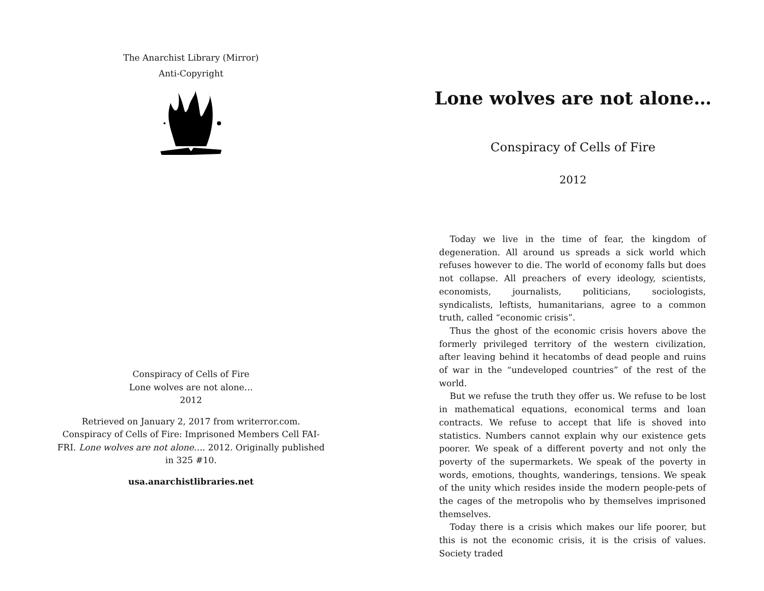The Anarchist Library (Mirror)
Anti-Copyright
Conspiracy of Cells of Fire
Lone wolves are not alone…
2012
Retrieved on January 2, 2017 from writerror.com. Conspiracy of Cells of Fire: Imprisoned Members Cell FAI-FRI. Lone wolves are not alone…. 2012. Originally published in 325 #10.
usa.anarchistlibraries.net
Lone wolves are not alone…
Conspiracy of Cells of Fire
2012
Today we live in the time of fear, the kingdom of degeneration. All around us spreads a sick world which refuses however to die. The world of economy falls but does not collapse. All preachers of every ideology, scientists, economists, journalists, politicians, sociologists, syndicalists, leftists, humanitarians, agree to a common truth, called “economic crisis”.
Thus the ghost of the economic crisis hovers above the formerly privileged territory of the western civilization, after leaving behind it hecatombs of dead people and ruins of war in the “undeveloped countries” of the rest of the world.
But we refuse the truth they offer us. We refuse to be lost in mathematical equations, economical terms and loan contracts. We refuse to accept that life is shoved into statistics. Numbers cannot explain why our existence gets poorer. We speak of a different poverty and not only the poverty of the supermarkets. We speak of the poverty in words, emotions, thoughts, wanderings, tensions. We speak of the unity which resides inside the modern people-pets of the cages of the metropolis who by themselves imprisoned themselves.
Today there is a crisis which makes our life poorer, but this is not the economic crisis, it is the crisis of values. Society traded